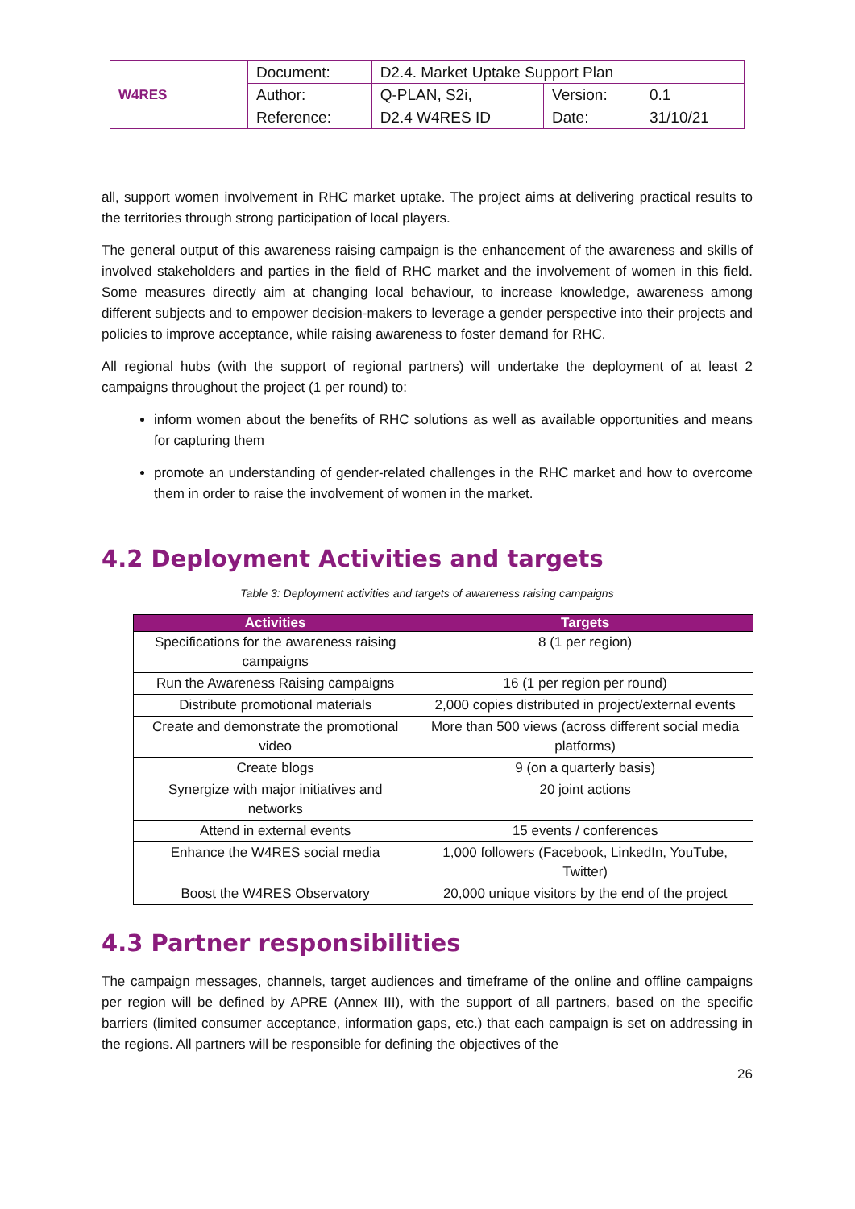| W4RES | Document: | D2.4. Market Uptake Support Plan | | |
| | Author: | Q-PLAN, S2i, | Version: | 0.1 |
| | Reference: | D2.4 W4RES ID | Date: | 31/10/21 |
all, support women involvement in RHC market uptake. The project aims at delivering practical results to the territories through strong participation of local players.
The general output of this awareness raising campaign is the enhancement of the awareness and skills of involved stakeholders and parties in the field of RHC market and the involvement of women in this field. Some measures directly aim at changing local behaviour, to increase knowledge, awareness among different subjects and to empower decision-makers to leverage a gender perspective into their projects and policies to improve acceptance, while raising awareness to foster demand for RHC.
All regional hubs (with the support of regional partners) will undertake the deployment of at least 2 campaigns throughout the project (1 per round) to:
inform women about the benefits of RHC solutions as well as available opportunities and means for capturing them
promote an understanding of gender-related challenges in the RHC market and how to overcome them in order to raise the involvement of women in the market.
4.2 Deployment Activities and targets
Table 3: Deployment activities and targets of awareness raising campaigns
| Activities | Targets |
| --- | --- |
| Specifications for the awareness raising campaigns | 8 (1 per region) |
| Run the Awareness Raising campaigns | 16 (1 per region per round) |
| Distribute promotional materials | 2,000 copies distributed in project/external events |
| Create and demonstrate the promotional video | More than 500 views (across different social media platforms) |
| Create blogs | 9 (on a quarterly basis) |
| Synergize with major initiatives and networks | 20 joint actions |
| Attend in external events | 15 events / conferences |
| Enhance the W4RES social media | 1,000 followers (Facebook, LinkedIn, YouTube, Twitter) |
| Boost the W4RES Observatory | 20,000 unique visitors by the end of the project |
4.3 Partner responsibilities
The campaign messages, channels, target audiences and timeframe of the online and offline campaigns per region will be defined by APRE (Annex III), with the support of all partners, based on the specific barriers (limited consumer acceptance, information gaps, etc.) that each campaign is set on addressing in the regions. All partners will be responsible for defining the objectives of the
26